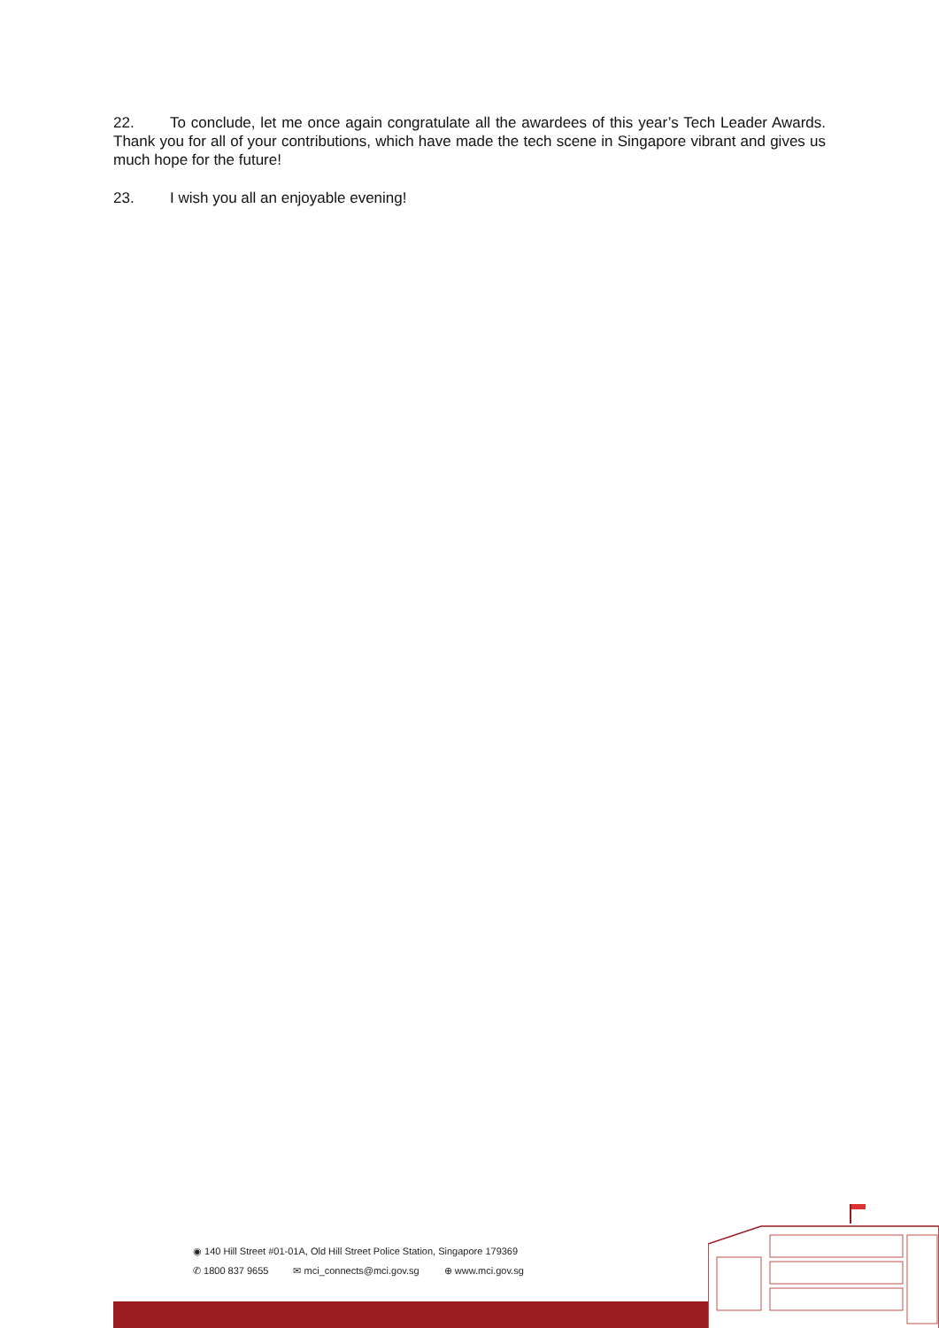22. To conclude, let me once again congratulate all the awardees of this year’s Tech Leader Awards. Thank you for all of your contributions, which have made the tech scene in Singapore vibrant and gives us much hope for the future!
23. I wish you all an enjoyable evening!
◉ 140 Hill Street #01-01A, Old Hill Street Police Station, Singapore 179369
✆ 1800 837 9655 ✉ mci_connects@mci.gov.sg ⊕ www.mci.gov.sg